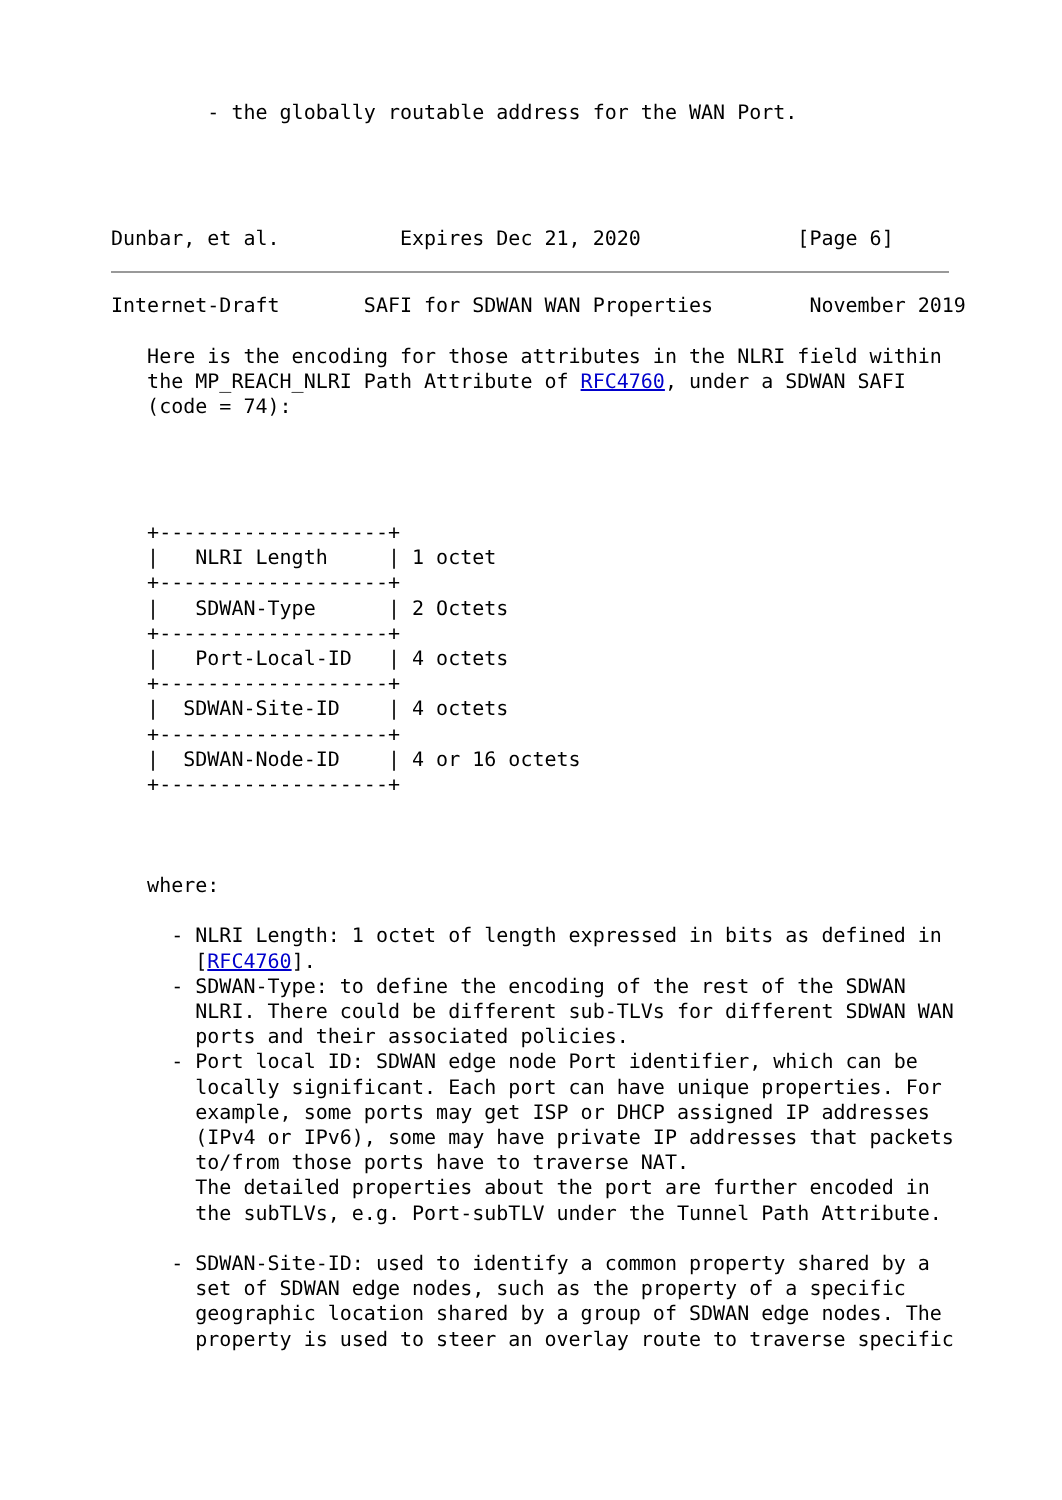- the globally routable address for the WAN Port.




Dunbar, et al.          Expires Dec 21, 2020             [Page 6]
Internet-Draft       SAFI for SDWAN WAN Properties        November 2019

   Here is the encoding for those attributes in the NLRI field within
   the MP_REACH_NLRI Path Attribute of RFC4760, under a SDWAN SAFI
   (code = 74):




   +-------------------+
   |   NLRI Length     | 1 octet
   +-------------------+
   |   SDWAN-Type      | 2 Octets
   +-------------------+
   |   Port-Local-ID   | 4 octets
   +-------------------+
   |  SDWAN-Site-ID    | 4 octets
   +-------------------+
   |  SDWAN-Node-ID    | 4 or 16 octets
   +-------------------+



   where:

     - NLRI Length: 1 octet of length expressed in bits as defined in
       [RFC4760].
     - SDWAN-Type: to define the encoding of the rest of the SDWAN
       NLRI. There could be different sub-TLVs for different SDWAN WAN
       ports and their associated policies.
     - Port local ID: SDWAN edge node Port identifier, which can be
       locally significant. Each port can have unique properties. For
       example, some ports may get ISP or DHCP assigned IP addresses
       (IPv4 or IPv6), some may have private IP addresses that packets
       to/from those ports have to traverse NAT.
       The detailed properties about the port are further encoded in
       the subTLVs, e.g. Port-subTLV under the Tunnel Path Attribute.

     - SDWAN-Site-ID: used to identify a common property shared by a
       set of SDWAN edge nodes, such as the property of a specific
       geographic location shared by a group of SDWAN edge nodes. The
       property is used to steer an overlay route to traverse specific